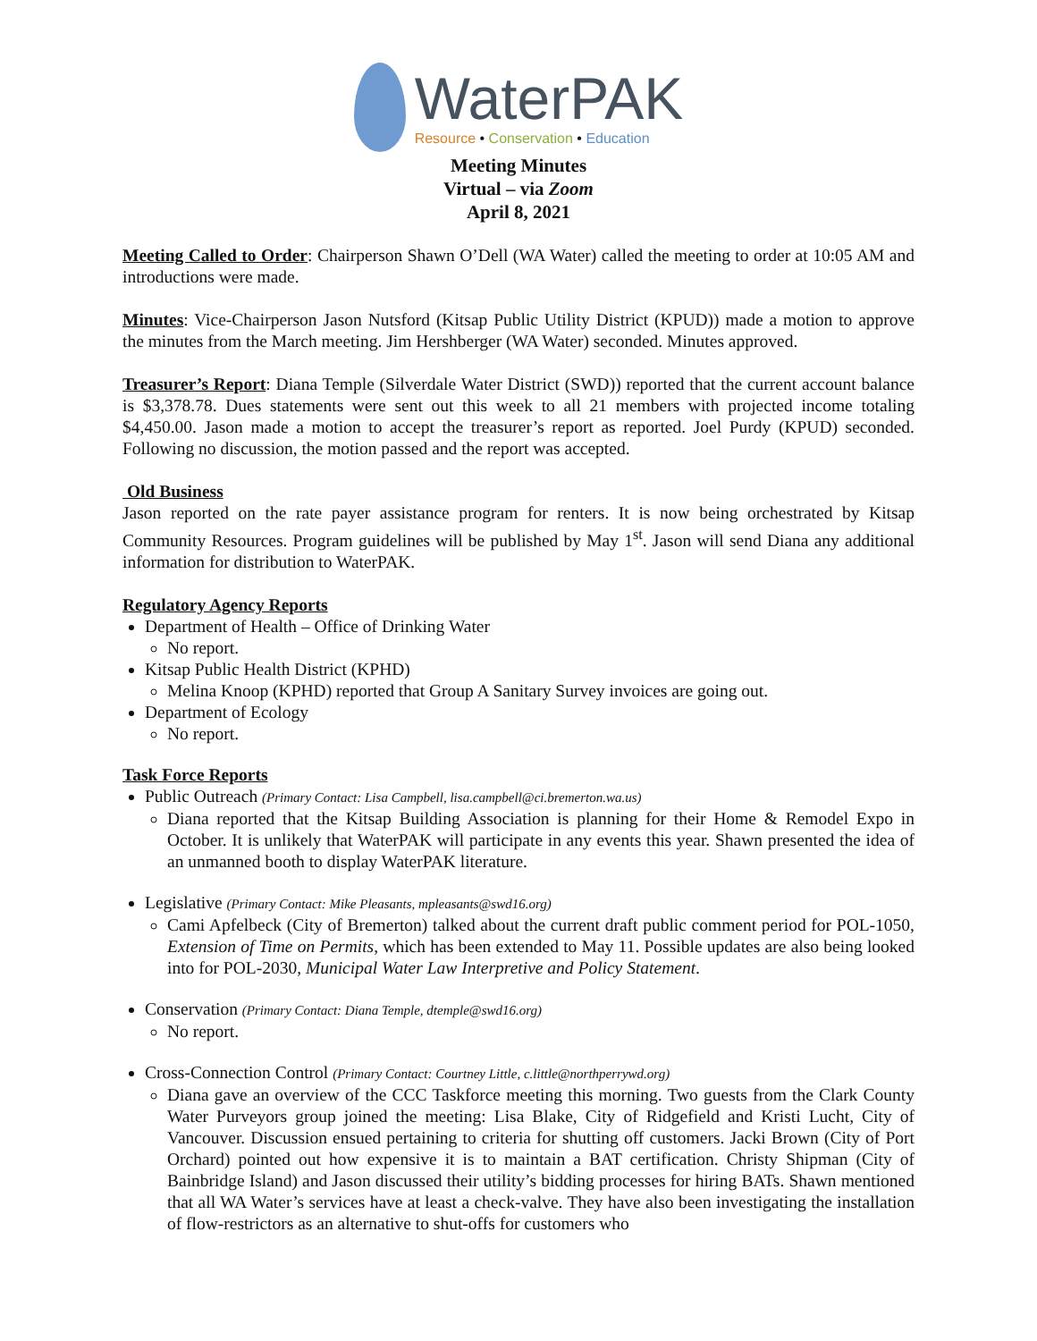WaterPAK
Resource • Conservation • Education
Meeting Minutes
Virtual – via Zoom
April 8, 2021
Meeting Called to Order: Chairperson Shawn O’Dell (WA Water) called the meeting to order at 10:05 AM and introductions were made.
Minutes: Vice-Chairperson Jason Nutsford (Kitsap Public Utility District (KPUD)) made a motion to approve the minutes from the March meeting. Jim Hershberger (WA Water) seconded. Minutes approved.
Treasurer’s Report: Diana Temple (Silverdale Water District (SWD)) reported that the current account balance is $3,378.78. Dues statements were sent out this week to all 21 members with projected income totaling $4,450.00. Jason made a motion to accept the treasurer’s report as reported. Joel Purdy (KPUD) seconded. Following no discussion, the motion passed and the report was accepted.
Old Business
Jason reported on the rate payer assistance program for renters. It is now being orchestrated by Kitsap Community Resources. Program guidelines will be published by May 1<sup>st</sup>. Jason will send Diana any additional information for distribution to WaterPAK.
Regulatory Agency Reports
Department of Health – Office of Drinking Water
No report.
Kitsap Public Health District (KPHD)
Melina Knoop (KPHD) reported that Group A Sanitary Survey invoices are going out.
Department of Ecology
No report.
Task Force Reports
Public Outreach (Primary Contact: Lisa Campbell, lisa.campbell@ci.bremerton.wa.us)
Diana reported that the Kitsap Building Association is planning for their Home & Remodel Expo in October. It is unlikely that WaterPAK will participate in any events this year. Shawn presented the idea of an unmanned booth to display WaterPAK literature.
Legislative (Primary Contact: Mike Pleasants, mpleasants@swd16.org)
Cami Apfelbeck (City of Bremerton) talked about the current draft public comment period for POL-1050, Extension of Time on Permits, which has been extended to May 11. Possible updates are also being looked into for POL-2030, Municipal Water Law Interpretive and Policy Statement.
Conservation (Primary Contact: Diana Temple, dtemple@swd16.org)
No report.
Cross-Connection Control (Primary Contact: Courtney Little, c.little@northperrywd.org)
Diana gave an overview of the CCC Taskforce meeting this morning. Two guests from the Clark County Water Purveyors group joined the meeting: Lisa Blake, City of Ridgefield and Kristi Lucht, City of Vancouver. Discussion ensued pertaining to criteria for shutting off customers. Jacki Brown (City of Port Orchard) pointed out how expensive it is to maintain a BAT certification. Christy Shipman (City of Bainbridge Island) and Jason discussed their utility’s bidding processes for hiring BATs. Shawn mentioned that all WA Water’s services have at least a check-valve. They have also been investigating the installation of flow-restrictors as an alternative to shut-offs for customers who